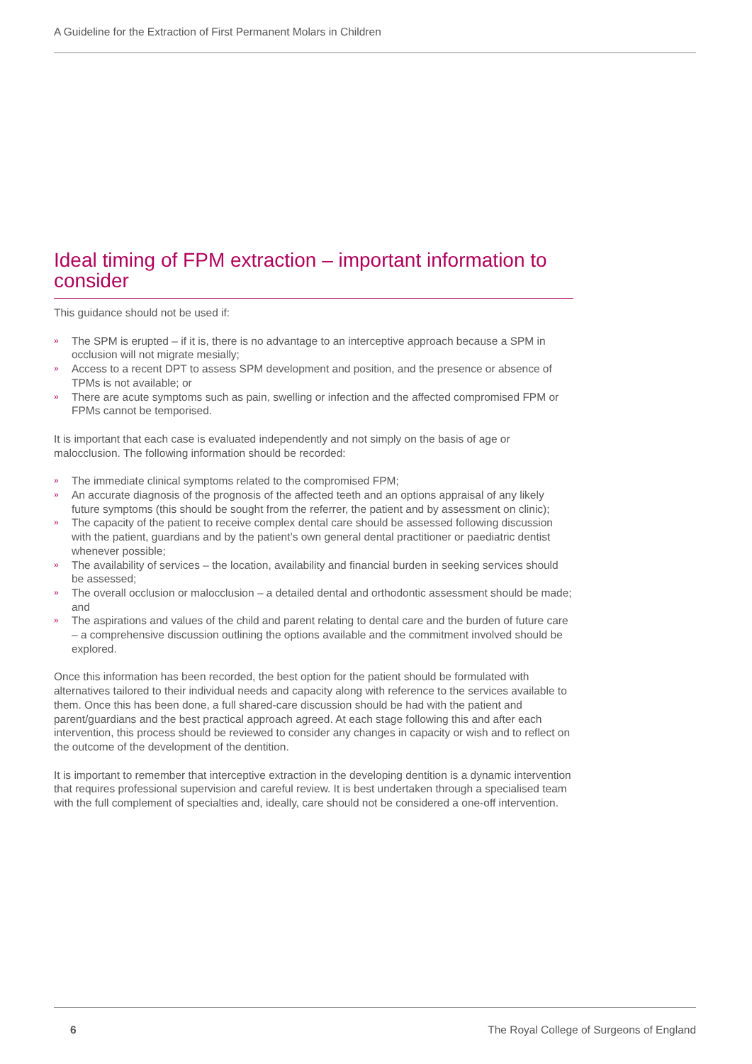A Guideline for the Extraction of First Permanent Molars in Children
Ideal timing of FPM extraction – important information to consider
This guidance should not be used if:
» The SPM is erupted – if it is, there is no advantage to an interceptive approach because a SPM in occlusion will not migrate mesially;
» Access to a recent DPT to assess SPM development and position, and the presence or absence of TPMs is not available; or
» There are acute symptoms such as pain, swelling or infection and the affected compromised FPM or FPMs cannot be temporised.
It is important that each case is evaluated independently and not simply on the basis of age or malocclusion. The following information should be recorded:
» The immediate clinical symptoms related to the compromised FPM;
» An accurate diagnosis of the prognosis of the affected teeth and an options appraisal of any likely future symptoms (this should be sought from the referrer, the patient and by assessment on clinic);
» The capacity of the patient to receive complex dental care should be assessed following discussion with the patient, guardians and by the patient’s own general dental practitioner or paediatric dentist whenever possible;
» The availability of services – the location, availability and financial burden in seeking services should be assessed;
» The overall occlusion or malocclusion – a detailed dental and orthodontic assessment should be made; and
» The aspirations and values of the child and parent relating to dental care and the burden of future care – a comprehensive discussion outlining the options available and the commitment involved should be explored.
Once this information has been recorded, the best option for the patient should be formulated with alternatives tailored to their individual needs and capacity along with reference to the services available to them. Once this has been done, a full shared-care discussion should be had with the patient and parent/guardians and the best practical approach agreed. At each stage following this and after each intervention, this process should be reviewed to consider any changes in capacity or wish and to reflect on the outcome of the development of the dentition.
It is important to remember that interceptive extraction in the developing dentition is a dynamic intervention that requires professional supervision and careful review. It is best undertaken through a specialised team with the full complement of specialties and, ideally, care should not be considered a one-off intervention.
6 The Royal College of Surgeons of England